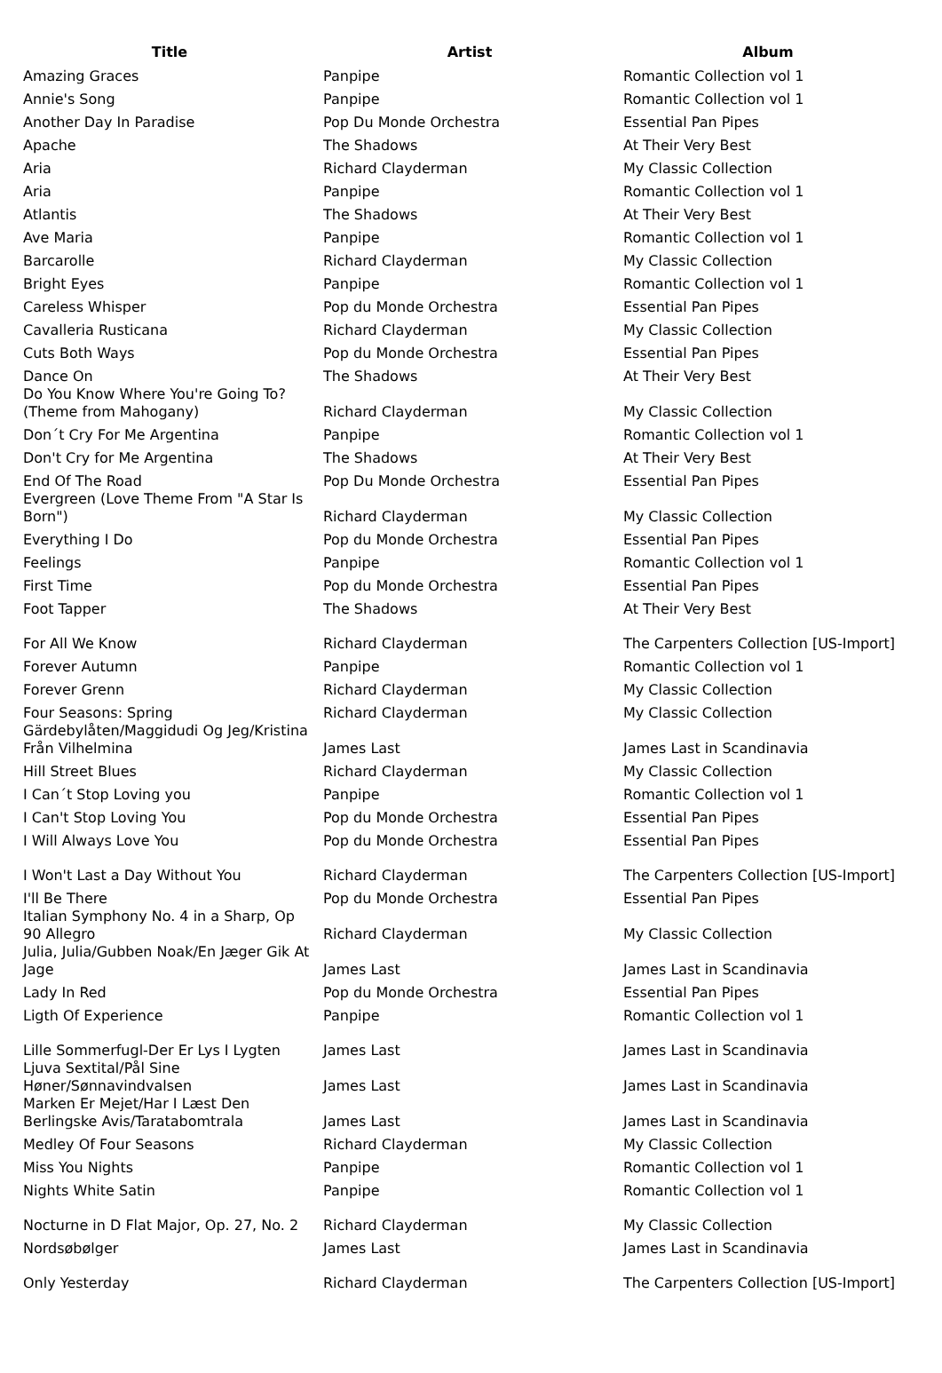| Title | Artist | Album |
| --- | --- | --- |
| Amazing Graces | Panpipe | Romantic Collection vol 1 |
| Annie's Song | Panpipe | Romantic Collection vol 1 |
| Another Day In Paradise | Pop Du Monde Orchestra | Essential Pan Pipes |
| Apache | The Shadows | At Their Very Best |
| Aria | Richard Clayderman | My Classic Collection |
| Aria | Panpipe | Romantic Collection vol 1 |
| Atlantis | The Shadows | At Their Very Best |
| Ave Maria | Panpipe | Romantic Collection vol 1 |
| Barcarolle | Richard Clayderman | My Classic Collection |
| Bright Eyes | Panpipe | Romantic Collection vol 1 |
| Careless Whisper | Pop du Monde Orchestra | Essential Pan Pipes |
| Cavalleria Rusticana | Richard Clayderman | My Classic Collection |
| Cuts Both Ways | Pop du Monde Orchestra | Essential Pan Pipes |
| Dance On | The Shadows | At Their Very Best |
| Do You Know Where You're Going To? (Theme from Mahogany) | Richard Clayderman | My Classic Collection |
| Don´t Cry For Me Argentina | Panpipe | Romantic Collection vol 1 |
| Don't Cry for Me Argentina | The Shadows | At Their Very Best |
| End Of The Road | Pop Du Monde Orchestra | Essential Pan Pipes |
| Evergreen (Love Theme From "A Star Is Born") | Richard Clayderman | My Classic Collection |
| Everything I Do | Pop du Monde Orchestra | Essential Pan Pipes |
| Feelings | Panpipe | Romantic Collection vol 1 |
| First Time | Pop du Monde Orchestra | Essential Pan Pipes |
| Foot Tapper | The Shadows | At Their Very Best |
| For All We Know | Richard Clayderman | The Carpenters Collection [US-Import] |
| Forever Autumn | Panpipe | Romantic Collection vol 1 |
| Forever Grenn | Richard Clayderman | My Classic Collection |
| Four Seasons: Spring | Richard Clayderman | My Classic Collection |
| Gärdebylåten/Maggidudi Og Jeg/Kristina Från Vilhelmina | James Last | James Last in Scandinavia |
| Hill Street Blues | Richard Clayderman | My Classic Collection |
| I Can´t Stop Loving you | Panpipe | Romantic Collection vol 1 |
| I Can't Stop Loving You | Pop du Monde Orchestra | Essential Pan Pipes |
| I Will Always Love You | Pop du Monde Orchestra | Essential Pan Pipes |
| I Won't Last a Day Without You | Richard Clayderman | The Carpenters Collection [US-Import] |
| I'll Be There | Pop du Monde Orchestra | Essential Pan Pipes |
| Italian Symphony No. 4 in a Sharp, Op 90 Allegro | Richard Clayderman | My Classic Collection |
| Julia, Julia/Gubben Noak/En Jæger Gik At Jage | James Last | James Last in Scandinavia |
| Lady In Red | Pop du Monde Orchestra | Essential Pan Pipes |
| Ligth Of Experience | Panpipe | Romantic Collection vol 1 |
| Lille Sommerfugl-Der Er Lys I Lygten | James Last | James Last in Scandinavia |
| Ljuva Sextital/Pål Sine Høner/Sønnavindvalsen | James Last | James Last in Scandinavia |
| Marken Er Mejet/Har I Læst Den Berlingske Avis/Taratabomtrala | James Last | James Last in Scandinavia |
| Medley Of Four Seasons | Richard Clayderman | My Classic Collection |
| Miss You Nights | Panpipe | Romantic Collection vol 1 |
| Nights White Satin | Panpipe | Romantic Collection vol 1 |
| Nocturne in D Flat Major, Op. 27, No. 2 | Richard Clayderman | My Classic Collection |
| Nordsøbølger | James Last | James Last in Scandinavia |
| Only Yesterday | Richard Clayderman | The Carpenters Collection [US-Import] |